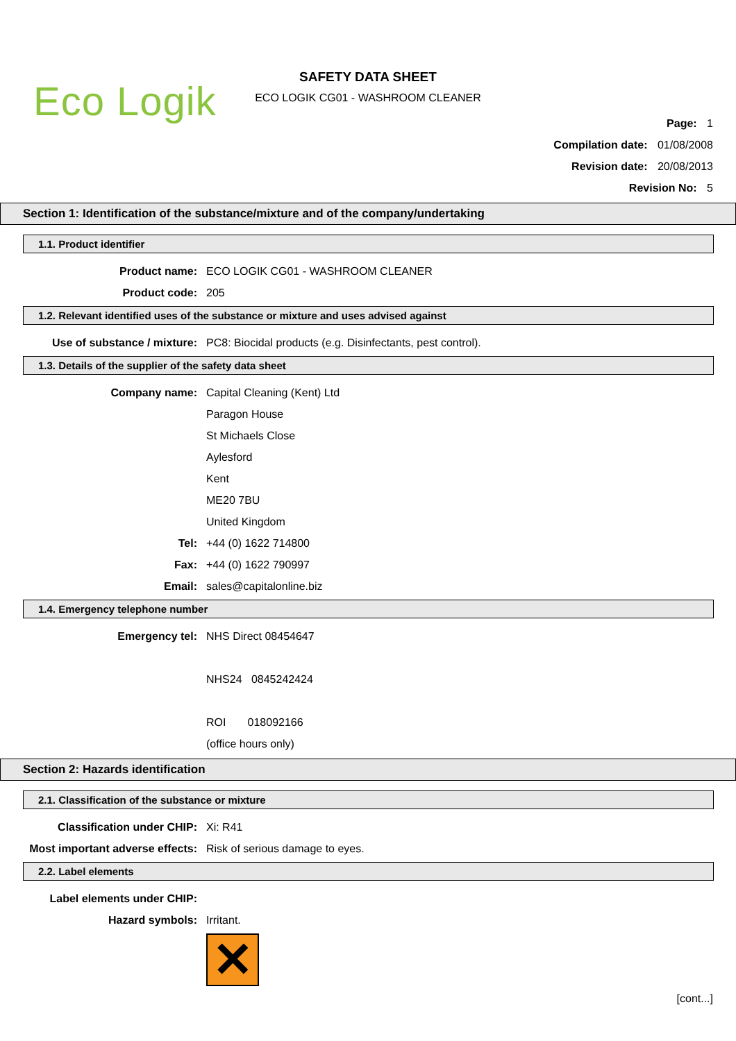Eco Logik
SAFETY DATA SHEET
ECO LOGIK CG01 - WASHROOM CLEANER
Page: 1
Compilation date: 01/08/2008
Revision date: 20/08/2013
Revision No: 5
Section 1: Identification of the substance/mixture and of the company/undertaking
1.1. Product identifier
Product name: ECO LOGIK CG01 - WASHROOM CLEANER
Product code: 205
1.2. Relevant identified uses of the substance or mixture and uses advised against
Use of substance / mixture: PC8: Biocidal products (e.g. Disinfectants, pest control).
1.3. Details of the supplier of the safety data sheet
Company name: Capital Cleaning (Kent) Ltd
Paragon House
St Michaels Close
Aylesford
Kent
ME20 7BU
United Kingdom
Tel: +44 (0) 1622 714800
Fax: +44 (0) 1622 790997
Email: sales@capitalonline.biz
1.4. Emergency telephone number
Emergency tel: NHS Direct 08454647
NHS24 0845242424
ROI 018092166
(office hours only)
Section 2: Hazards identification
2.1. Classification of the substance or mixture
Classification under CHIP: Xi: R41
Most important adverse effects:
Risk of serious damage to eyes.
2.2. Label elements
Label elements under CHIP:
Hazard symbols: Irritant.
✕
[cont...]